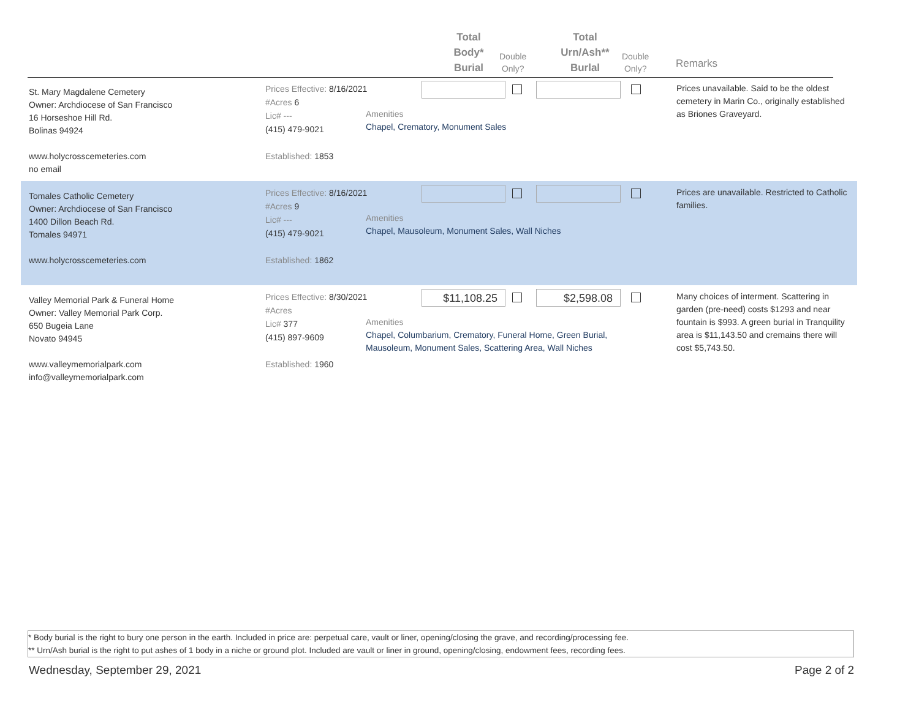Total
Body*
Burial
Double
Only?
Total
Urn/Ash**
Burlal
Double
Only?
Remarks
St. Mary Magdalene Cemetery
Owner: Archdiocese of San Francisco
16 Horseshoe Hill Rd.
Bolinas 94924
www.holycrosscemeteries.com
no email
Prices Effective: 8/16/2021
#Acres 6
Lic# ---
(415) 479-9021
Established: 1853
Amenities
Chapel, Crematory, Monument Sales
Prices unavailable. Said to be the oldest cemetery in Marin Co., originally established as Briones Graveyard.
Tomales Catholic Cemetery
Owner: Archdiocese of San Francisco
1400 Dillon Beach Rd.
Tomales 94971
www.holycrosscemeteries.com
Prices Effective: 8/16/2021
#Acres 9
Lic# ---
(415) 479-9021
Established: 1862
Amenities
Chapel, Mausoleum, Monument Sales, Wall Niches
Prices are unavailable. Restricted to Catholic families.
Valley Memorial Park & Funeral Home
Owner: Valley Memorial Park Corp.
650 Bugeia Lane
Novato 94945
www.valleymemorialpark.com
info@valleymemorialpark.com
Prices Effective: 8/30/2021
#Acres
Lic# 377
(415) 897-9609
Established: 1960
Amenities
Chapel, Columbarium, Crematory, Funeral Home, Green Burial, Mausoleum, Monument Sales, Scattering Area, Wall Niches
$11,108.25 $2,598.08
Many choices of interment. Scattering in garden (pre-need) costs $1293 and near fountain is $993. A green burial in Tranquility area is $11,143.50 and cremains there will cost $5,743.50.
* Body burial is the right to bury one person in the earth. Included in price are: perpetual care, vault or liner, opening/closing the grave, and recording/processing fee.
** Urn/Ash burial is the right to put ashes of 1 body in a niche or ground plot. Included are vault or liner in ground, opening/closing, endowment fees, recording fees.
Wednesday, September 29, 2021 Page 2 of 2